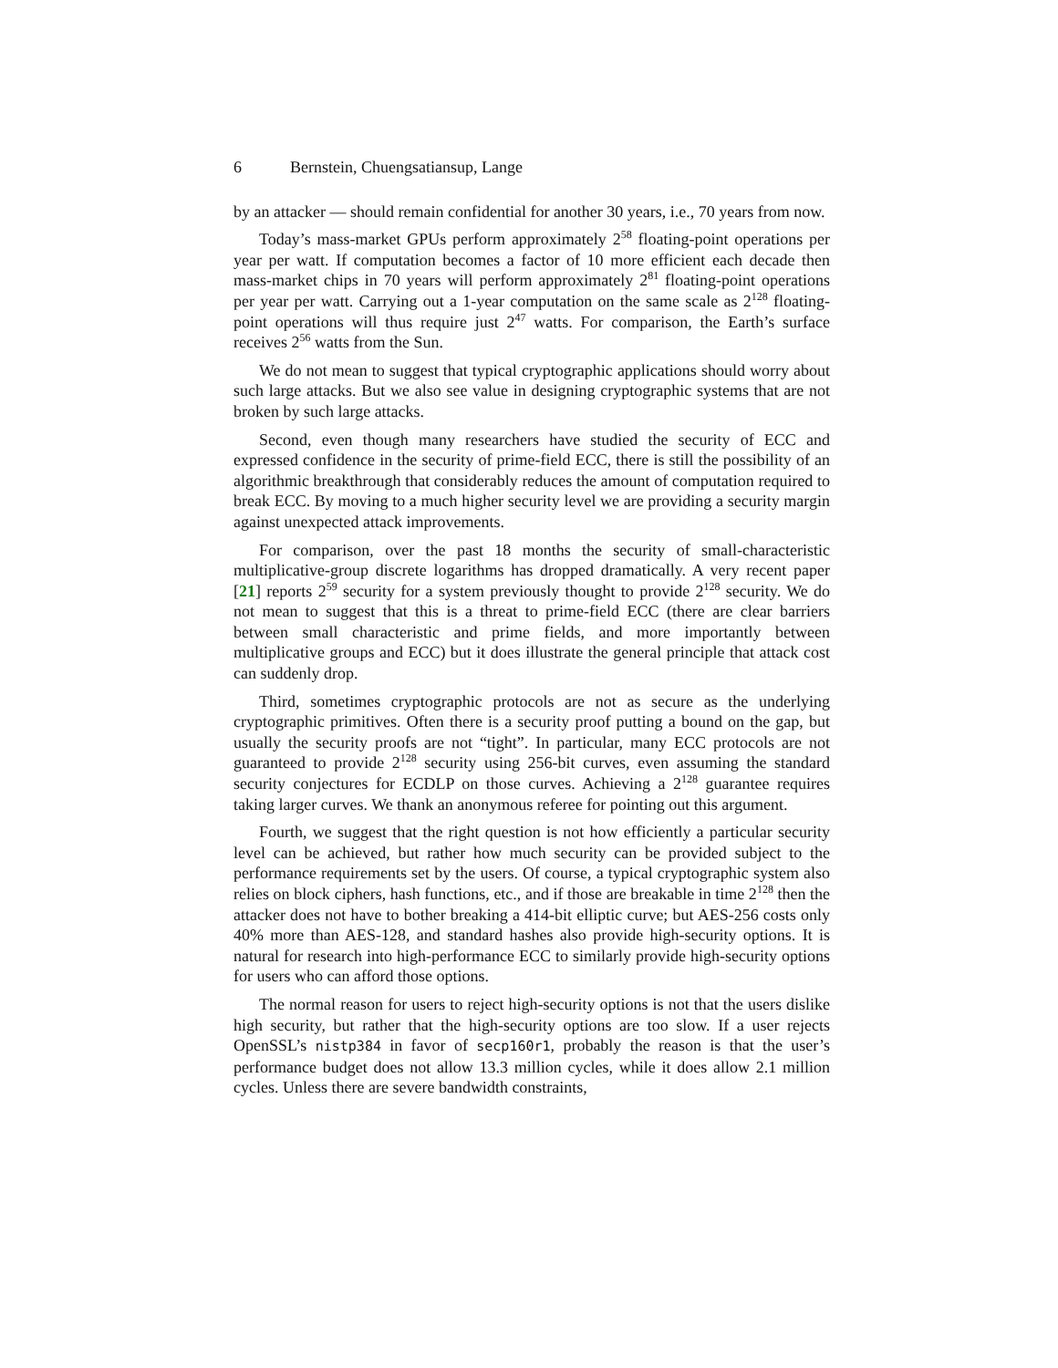6 Bernstein, Chuengsatiansup, Lange
by an attacker — should remain confidential for another 30 years, i.e., 70 years from now.
Today’s mass-market GPUs perform approximately 2<sup>58</sup> floating-point operations per year per watt. If computation becomes a factor of 10 more efficient each decade then mass-market chips in 70 years will perform approximately 2<sup>81</sup> floating-point operations per year per watt. Carrying out a 1-year computation on the same scale as 2<sup>128</sup> floating-point operations will thus require just 2<sup>47</sup> watts. For comparison, the Earth’s surface receives 2<sup>56</sup> watts from the Sun.
We do not mean to suggest that typical cryptographic applications should worry about such large attacks. But we also see value in designing cryptographic systems that are not broken by such large attacks.
Second, even though many researchers have studied the security of ECC and expressed confidence in the security of prime-field ECC, there is still the possibility of an algorithmic breakthrough that considerably reduces the amount of computation required to break ECC. By moving to a much higher security level we are providing a security margin against unexpected attack improvements.
For comparison, over the past 18 months the security of small-characteristic multiplicative-group discrete logarithms has dropped dramatically. A very recent paper [21] reports 2<sup>59</sup> security for a system previously thought to provide 2<sup>128</sup> security. We do not mean to suggest that this is a threat to prime-field ECC (there are clear barriers between small characteristic and prime fields, and more importantly between multiplicative groups and ECC) but it does illustrate the general principle that attack cost can suddenly drop.
Third, sometimes cryptographic protocols are not as secure as the underlying cryptographic primitives. Often there is a security proof putting a bound on the gap, but usually the security proofs are not “tight”. In particular, many ECC protocols are not guaranteed to provide 2<sup>128</sup> security using 256-bit curves, even assuming the standard security conjectures for ECDLP on those curves. Achieving a 2<sup>128</sup> guarantee requires taking larger curves. We thank an anonymous referee for pointing out this argument.
Fourth, we suggest that the right question is not how efficiently a particular security level can be achieved, but rather how much security can be provided subject to the performance requirements set by the users. Of course, a typical cryptographic system also relies on block ciphers, hash functions, etc., and if those are breakable in time 2<sup>128</sup> then the attacker does not have to bother breaking a 414-bit elliptic curve; but AES-256 costs only 40% more than AES-128, and standard hashes also provide high-security options. It is natural for research into high-performance ECC to similarly provide high-security options for users who can afford those options.
The normal reason for users to reject high-security options is not that the users dislike high security, but rather that the high-security options are too slow. If a user rejects OpenSSL’s nistp384 in favor of secp160r1, probably the reason is that the user’s performance budget does not allow 13.3 million cycles, while it does allow 2.1 million cycles. Unless there are severe bandwidth constraints,